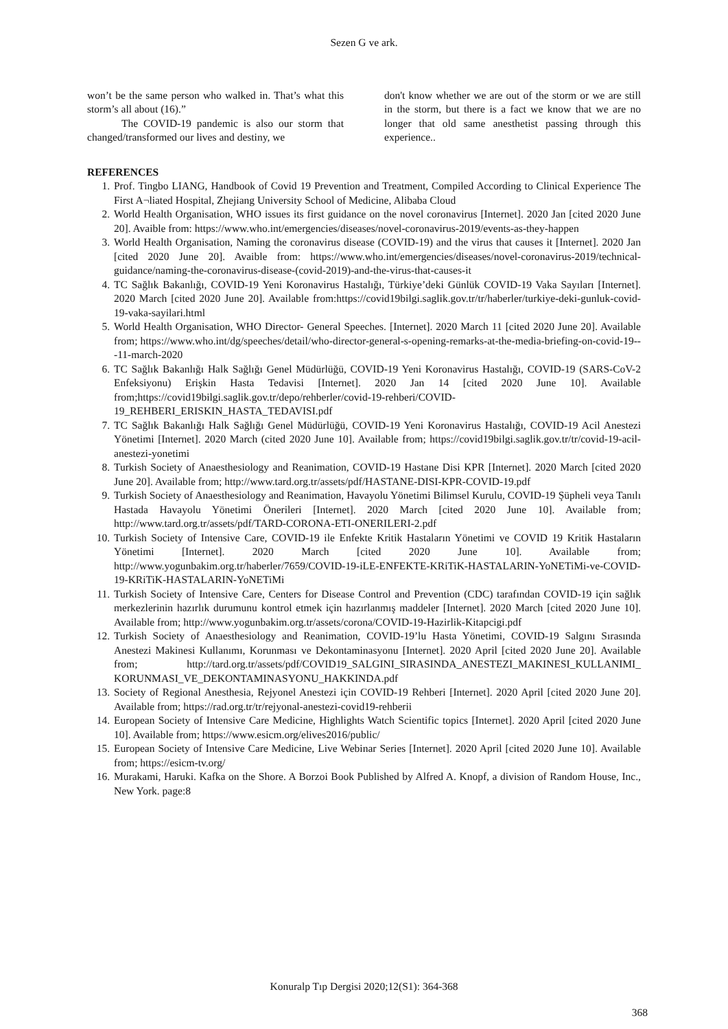Sezen G ve ark.
won’t be the same person who walked in. That’s what this storm’s all about (16).”
The COVID-19 pandemic is also our storm that changed/transformed our lives and destiny, we
don't know whether we are out of the storm or we are still in the storm, but there is a fact we know that we are no longer that old same anesthetist passing through this experience..
REFERENCES
1. Prof. Tingbo LIANG, Handbook of Covid 19 Prevention and Treatment, Compiled According to Clinical Experience The First A¬liated Hospital, Zhejiang University School of Medicine, Alibaba Cloud
2. World Health Organisation, WHO issues its first guidance on the novel coronavirus [Internet]. 2020 Jan [cited 2020 June 20]. Avaible from: https://www.who.int/emergencies/diseases/novel-coronavirus-2019/events-as-they-happen
3. World Health Organisation, Naming the coronavirus disease (COVID-19) and the virus that causes it [Internet]. 2020 Jan [cited 2020 June 20]. Avaible from: https://www.who.int/emergencies/diseases/novel-coronavirus-2019/technical-guidance/naming-the-coronavirus-disease-(covid-2019)-and-the-virus-that-causes-it
4. TC Sağlık Bakanlığı, COVID-19 Yeni Koronavirus Hastalığı, Türkiye’deki Günlük COVID-19 Vaka Sayıları [Internet]. 2020 March [cited 2020 June 20]. Available from:https://covid19bilgi.saglik.gov.tr/tr/haberler/turkiye-deki-gunluk-covid-19-vaka-sayilari.html
5. World Health Organisation, WHO Director- General Speeches. [Internet]. 2020 March 11 [cited 2020 June 20]. Available from; https://www.who.int/dg/speeches/detail/who-director-general-s-opening-remarks-at-the-media-briefing-on-covid-19---11-march-2020
6. TC Sağlık Bakanlığı Halk Sağlığı Genel Müdürlüğü, COVID-19 Yeni Koronavirus Hastalığı, COVID-19 (SARS-CoV-2 Enfeksiyonu) Erişkin Hasta Tedavisi [Internet]. 2020 Jan 14 [cited 2020 June 10]. Available from;https://covid19bilgi.saglik.gov.tr/depo/rehberler/covid-19-rehberi/COVID-19_REHBERI_ERISKIN_HASTA_TEDAVISI.pdf
7. TC Sağlık Bakanlığı Halk Sağlığı Genel Müdürlüğü, COVID-19 Yeni Koronavirus Hastalığı, COVID-19 Acil Anestezi Yönetimi [Internet]. 2020 March (cited 2020 June 10]. Available from; https://covid19bilgi.saglik.gov.tr/tr/covid-19-acil-anestezi-yonetimi
8. Turkish Society of Anaesthesiology and Reanimation, COVID-19 Hastane Disi KPR [Internet]. 2020 March [cited 2020 June 20]. Available from; http://www.tard.org.tr/assets/pdf/HASTANE-DISI-KPR-COVID-19.pdf
9. Turkish Society of Anaesthesiology and Reanimation, Havayolu Yönetimi Bilimsel Kurulu, COVID-19 Şüpheli veya Tanılı Hastada Havayolu Yönetimi Önerileri [Internet]. 2020 March [cited 2020 June 10]. Available from; http://www.tard.org.tr/assets/pdf/TARD-CORONA-ETI-ONERILERI-2.pdf
10. Turkish Society of Intensive Care, COVID-19 ile Enfekte Kritik Hastaların Yönetimi ve COVID 19 Kritik Hastaların Yönetimi [Internet]. 2020 March [cited 2020 June 10]. Available from; http://www.yogunbakim.org.tr/haberler/7659/COVID-19-iLE-ENFEKTE-KRiTiK-HASTALARIN-YoNETiMi-ve-COVID-19-KRiTiK-HASTALARIN-YoNETiMi
11. Turkish Society of Intensive Care, Centers for Disease Control and Prevention (CDC) tarafından COVID-19 için sağlık merkezlerinin hazırlık durumunu kontrol etmek için hazırlanmış maddeler [Internet]. 2020 March [cited 2020 June 10]. Available from; http://www.yogunbakim.org.tr/assets/corona/COVID-19-Hazirlik-Kitapcigi.pdf
12. Turkish Society of Anaesthesiology and Reanimation, COVID-19’lu Hasta Yönetimi, COVID-19 Salgını Sırasında Anestezi Makinesi Kullanımı, Korunması ve Dekontaminasyonu [Internet]. 2020 April [cited 2020 June 20]. Available from; http://tard.org.tr/assets/pdf/COVID19_SALGINI_SIRASINDA_ANESTEZI_MAKINESI_KULLANIMI_ KORUNMASI_VE_DEKONTAMINASYONU_HAKKINDA.pdf
13. Society of Regional Anesthesia, Rejyonel Anestezi için COVID-19 Rehberi [Internet]. 2020 April [cited 2020 June 20]. Available from; https://rad.org.tr/tr/rejyonal-anestezi-covid19-rehberii
14. European Society of Intensive Care Medicine, Highlights Watch Scientific topics [Internet]. 2020 April [cited 2020 June 10]. Available from; https://www.esicm.org/elives2016/public/
15. European Society of Intensive Care Medicine, Live Webinar Series [Internet]. 2020 April [cited 2020 June 10]. Available from; https://esicm-tv.org/
16. Murakami, Haruki. Kafka on the Shore. A Borzoi Book Published by Alfred A. Knopf, a division of Random House, Inc., New York. page:8
Konuralp Tıp Dergisi 2020;12(S1): 364-368
368